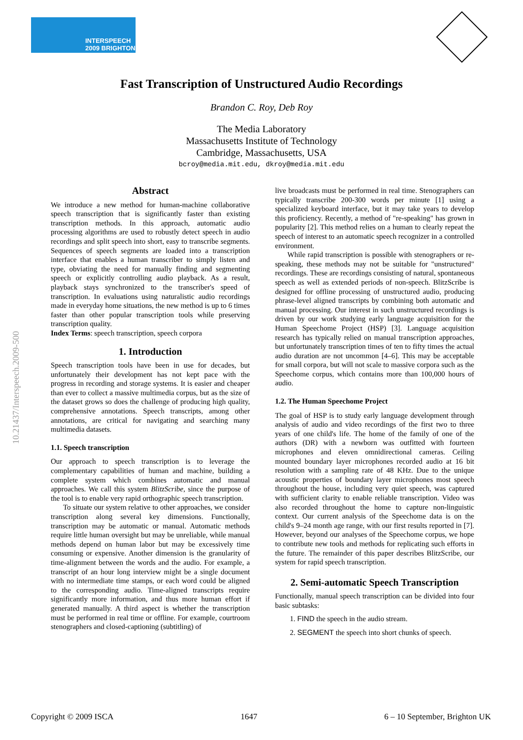INTERSPEECH
2009 BRIGHTON
Fast Transcription of Unstructured Audio Recordings
Brandon C. Roy, Deb Roy
The Media Laboratory
Massachusetts Institute of Technology
Cambridge, Massachusetts, USA
bcroy@media.mit.edu, dkroy@media.mit.edu
10.21437/Interspeech.2009-500
Abstract
We introduce a new method for human-machine collaborative speech transcription that is significantly faster than existing transcription methods. In this approach, automatic audio processing algorithms are used to robustly detect speech in audio recordings and split speech into short, easy to transcribe segments. Sequences of speech segments are loaded into a transcription interface that enables a human transcriber to simply listen and type, obviating the need for manually finding and segmenting speech or explicitly controlling audio playback. As a result, playback stays synchronized to the transcriber's speed of transcription. In evaluations using naturalistic audio recordings made in everyday home situations, the new method is up to 6 times faster than other popular transcription tools while preserving transcription quality.
Index Terms: speech transcription, speech corpora
1. Introduction
Speech transcription tools have been in use for decades, but unfortunately their development has not kept pace with the progress in recording and storage systems. It is easier and cheaper than ever to collect a massive multimedia corpus, but as the size of the dataset grows so does the challenge of producing high quality, comprehensive annotations. Speech transcripts, among other annotations, are critical for navigating and searching many multimedia datasets.
1.1. Speech transcription
Our approach to speech transcription is to leverage the complementary capabilities of human and machine, building a complete system which combines automatic and manual approaches. We call this system BlitzScribe, since the purpose of the tool is to enable very rapid orthographic speech transcription.
To situate our system relative to other approaches, we consider transcription along several key dimensions. Functionally, transcription may be automatic or manual. Automatic methods require little human oversight but may be unreliable, while manual methods depend on human labor but may be excessively time consuming or expensive. Another dimension is the granularity of time-alignment between the words and the audio. For example, a transcript of an hour long interview might be a single document with no intermediate time stamps, or each word could be aligned to the corresponding audio. Time-aligned transcripts require significantly more information, and thus more human effort if generated manually. A third aspect is whether the transcription must be performed in real time or offline. For example, courtroom stenographers and closed-captioning (subtitling) of
live broadcasts must be performed in real time. Stenographers can typically transcribe 200-300 words per minute [1] using a specialized keyboard interface, but it may take years to develop this proficiency. Recently, a method of "re-speaking" has grown in popularity [2]. This method relies on a human to clearly repeat the speech of interest to an automatic speech recognizer in a controlled environment.
While rapid transcription is possible with stenographers or re-speaking, these methods may not be suitable for "unstructured" recordings. These are recordings consisting of natural, spontaneous speech as well as extended periods of non-speech. BlitzScribe is designed for offline processing of unstructured audio, producing phrase-level aligned transcripts by combining both automatic and manual processing. Our interest in such unstructured recordings is driven by our work studying early language acquisition for the Human Speechome Project (HSP) [3]. Language acquisition research has typically relied on manual transcription approaches, but unfortunately transcription times of ten to fifty times the actual audio duration are not uncommon [4–6]. This may be acceptable for small corpora, but will not scale to massive corpora such as the Speechome corpus, which contains more than 100,000 hours of audio.
1.2. The Human Speechome Project
The goal of HSP is to study early language development through analysis of audio and video recordings of the first two to three years of one child's life. The home of the family of one of the authors (DR) with a newborn was outfitted with fourteen microphones and eleven omnidirectional cameras. Ceiling mounted boundary layer microphones recorded audio at 16 bit resolution with a sampling rate of 48 KHz. Due to the unique acoustic properties of boundary layer microphones most speech throughout the house, including very quiet speech, was captured with sufficient clarity to enable reliable transcription. Video was also recorded throughout the home to capture non-linguistic context. Our current analysis of the Speechome data is on the child's 9–24 month age range, with our first results reported in [7]. However, beyond our analyses of the Speechome corpus, we hope to contribute new tools and methods for replicating such efforts in the future. The remainder of this paper describes BlitzScribe, our system for rapid speech transcription.
2. Semi-automatic Speech Transcription
Functionally, manual speech transcription can be divided into four basic subtasks:
1. FIND the speech in the audio stream.
2. SEGMENT the speech into short chunks of speech.
Copyright © 2009 ISCA 1647 6 – 10 September, Brighton UK